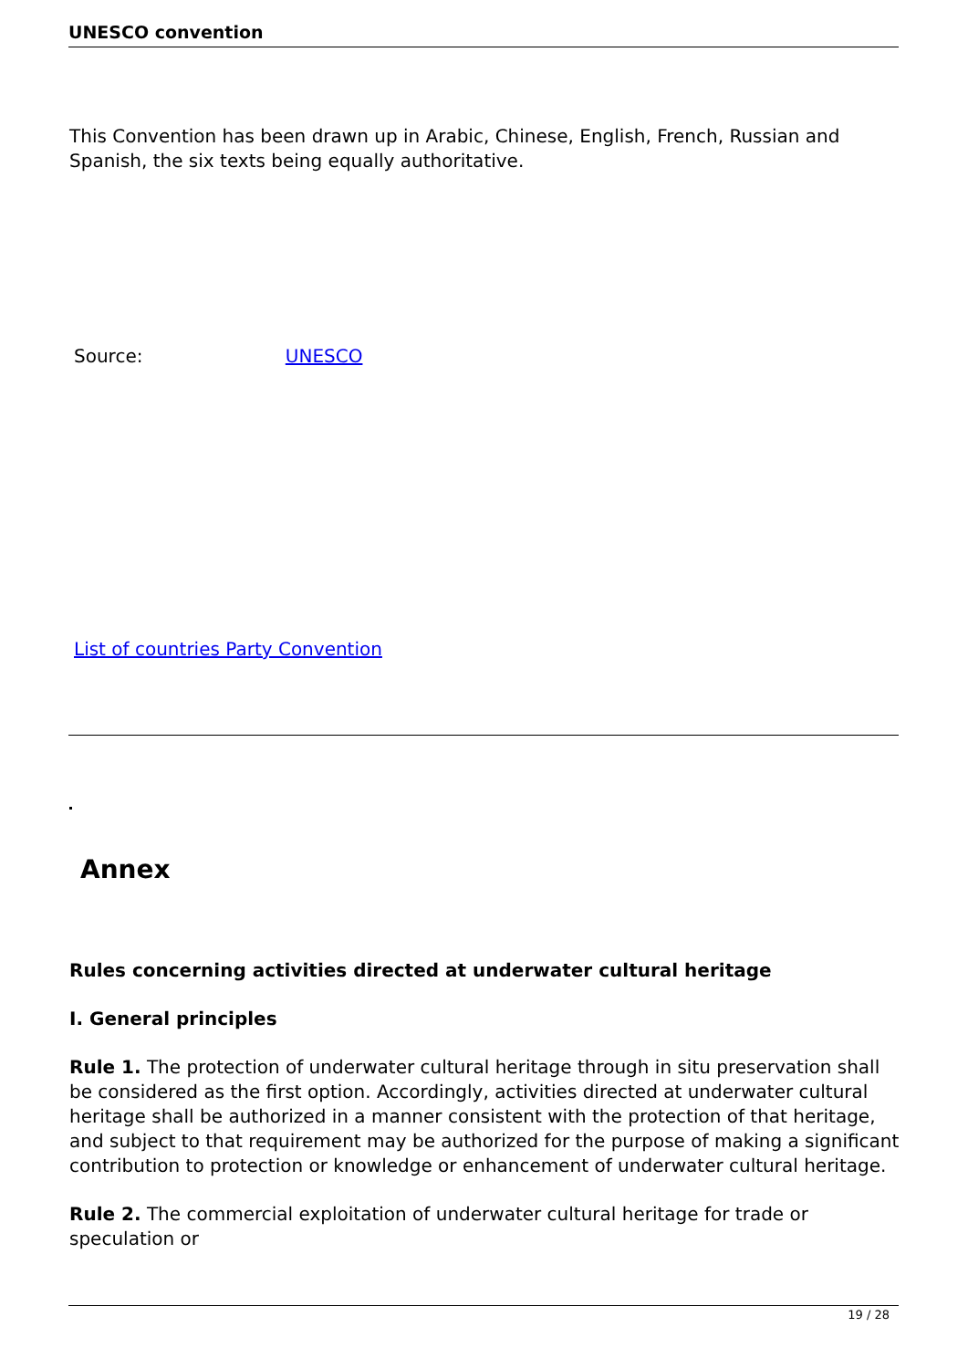UNESCO convention
This Convention has been drawn up in Arabic, Chinese, English, French, Russian and Spanish, the six texts being equally authoritative.
Source: UNESCO
List of countries Party Convention
Annex
Rules concerning activities directed at underwater cultural heritage
I. General principles
Rule 1. The protection of underwater cultural heritage through in situ preservation shall be considered as the first option. Accordingly, activities directed at underwater cultural heritage shall be authorized in a manner consistent with the protection of that heritage, and subject to that requirement may be authorized for the purpose of making a significant contribution to protection or knowledge or enhancement of underwater cultural heritage.
Rule 2. The commercial exploitation of underwater cultural heritage for trade or speculation or
19 / 28